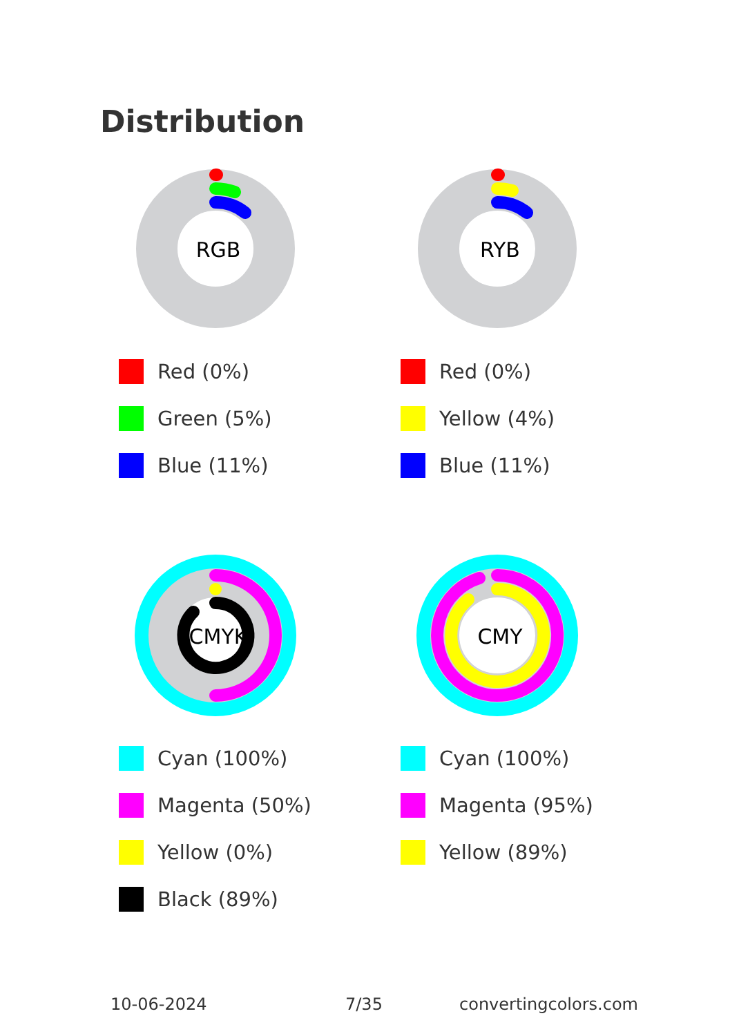Distribution
RGB
Red (0%)
Green (5%)
Blue (11%)
RYB
Red (0%)
Yellow (4%)
Blue (11%)
CMYK
Cyan (100%)
Magenta (50%)
Yellow (0%)
Black (89%)
CMY
Cyan (100%)
Magenta (95%)
Yellow (89%)
10-06-2024 7/35 convertingcolors.com